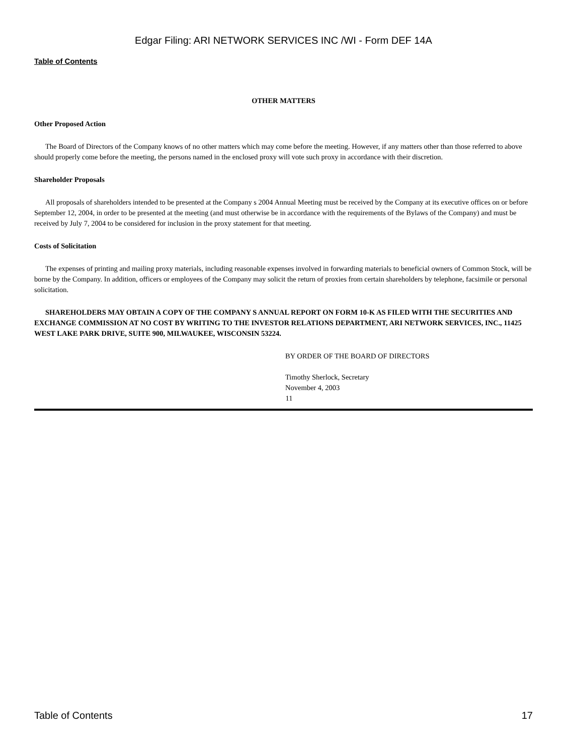Edgar Filing: ARI NETWORK SERVICES INC /WI - Form DEF 14A
Table of Contents
OTHER MATTERS
Other Proposed Action
The Board of Directors of the Company knows of no other matters which may come before the meeting. However, if any matters other than those referred to above should properly come before the meeting, the persons named in the enclosed proxy will vote such proxy in accordance with their discretion.
Shareholder Proposals
All proposals of shareholders intended to be presented at the Company s 2004 Annual Meeting must be received by the Company at its executive offices on or before September 12, 2004, in order to be presented at the meeting (and must otherwise be in accordance with the requirements of the Bylaws of the Company) and must be received by July 7, 2004 to be considered for inclusion in the proxy statement for that meeting.
Costs of Solicitation
The expenses of printing and mailing proxy materials, including reasonable expenses involved in forwarding materials to beneficial owners of Common Stock, will be borne by the Company. In addition, officers or employees of the Company may solicit the return of proxies from certain shareholders by telephone, facsimile or personal solicitation.
SHAREHOLDERS MAY OBTAIN A COPY OF THE COMPANY S ANNUAL REPORT ON FORM 10-K AS FILED WITH THE SECURITIES AND EXCHANGE COMMISSION AT NO COST BY WRITING TO THE INVESTOR RELATIONS DEPARTMENT, ARI NETWORK SERVICES, INC., 11425 WEST LAKE PARK DRIVE, SUITE 900, MILWAUKEE, WISCONSIN 53224.
BY ORDER OF THE BOARD OF DIRECTORS
Timothy Sherlock, Secretary
November 4, 2003
11
Table of Contents 17